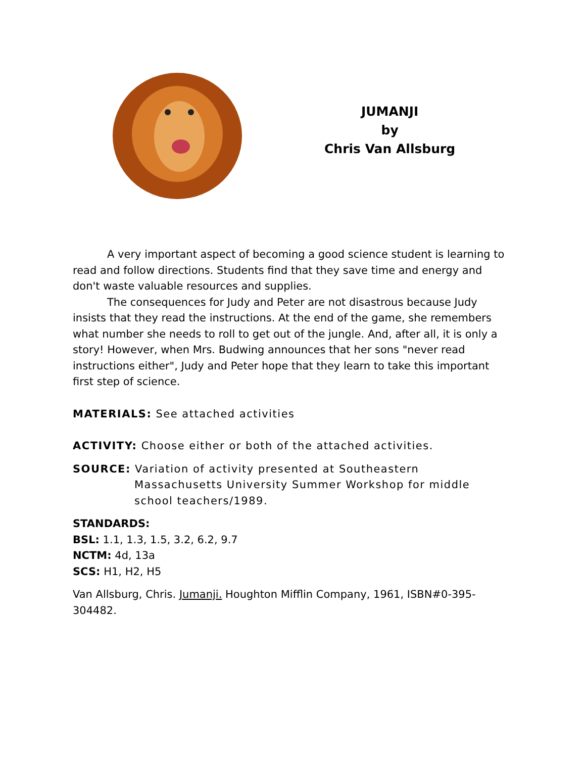JUMANJI
by
Chris Van Allsburg
A very important aspect of becoming a good science student is learning to read and follow directions. Students find that they save time and energy and don't waste valuable resources and supplies.
The consequences for Judy and Peter are not disastrous because Judy insists that they read the instructions. At the end of the game, she remembers what number she needs to roll to get out of the jungle. And, after all, it is only a story! However, when Mrs. Budwing announces that her sons "never read instructions either", Judy and Peter hope that they learn to take this important first step of science.
MATERIALS: See attached activities
ACTIVITY: Choose either or both of the attached activities.
SOURCE: Variation of activity presented at Southeastern Massachusetts University Summer Workshop for middle school teachers/1989.
STANDARDS:
BSL: 1.1, 1.3, 1.5, 3.2, 6.2, 9.7
NCTM: 4d, 13a
SCS: H1, H2, H5
Van Allsburg, Chris. Jumanji. Houghton Mifflin Company, 1961, ISBN#0-395-304482.